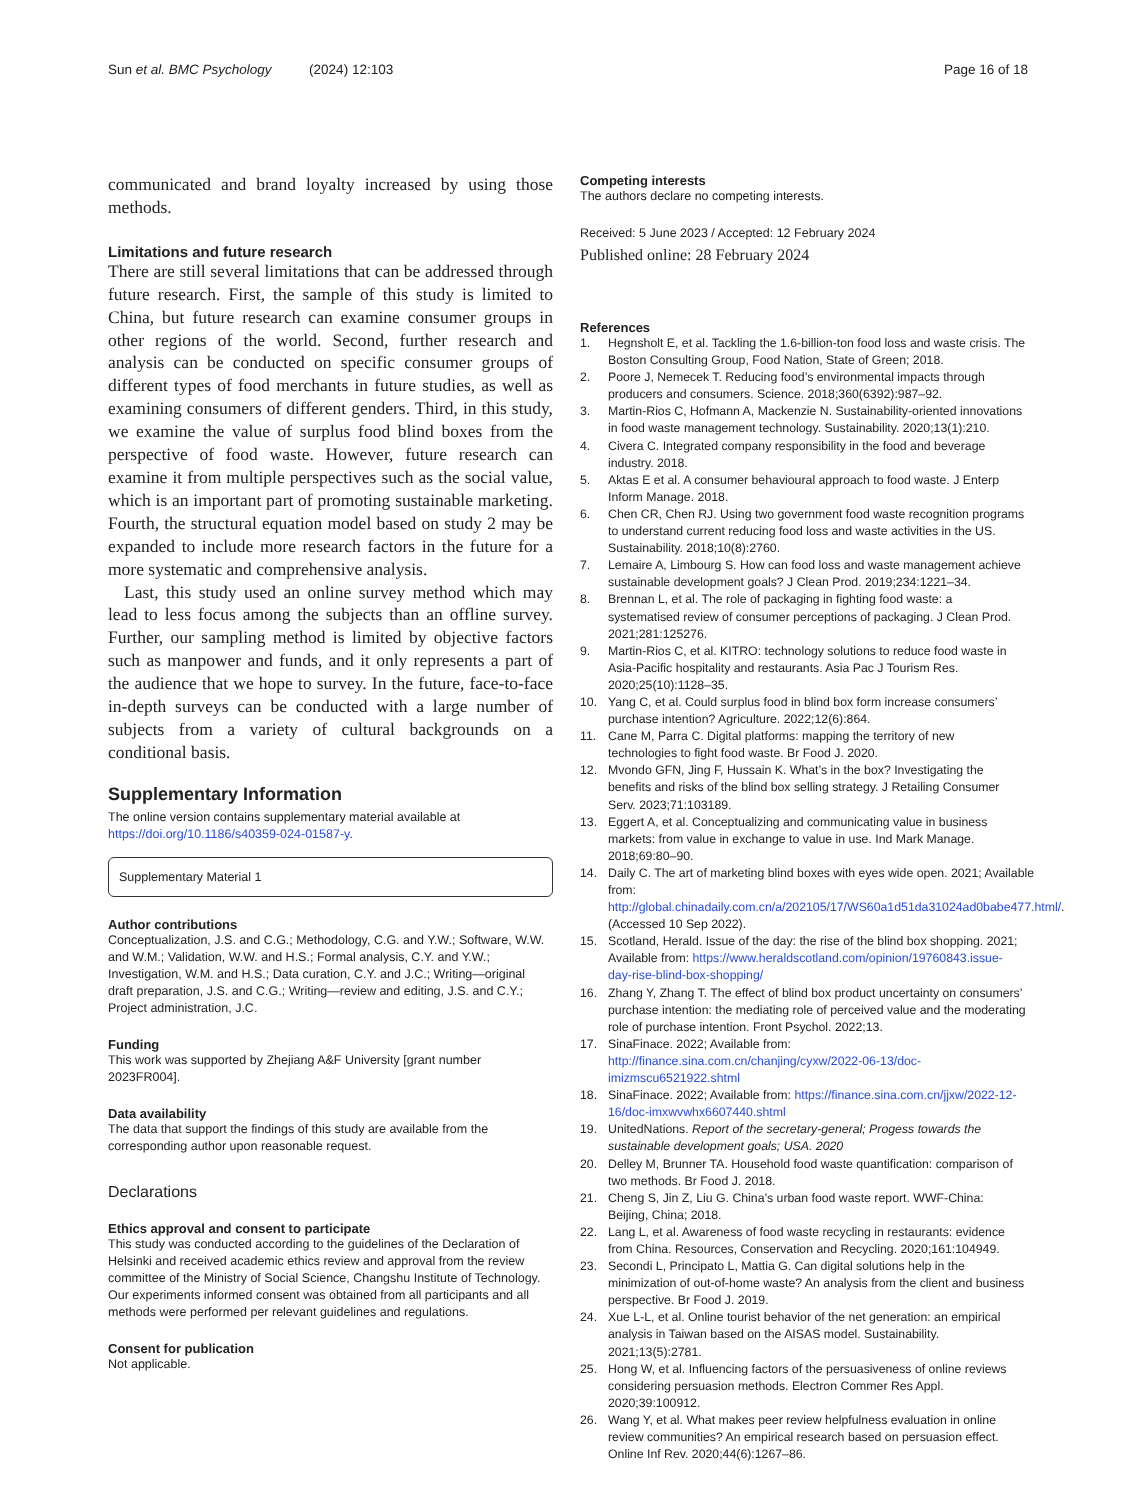Sun et al. BMC Psychology (2024) 12:103 Page 16 of 18
communicated and brand loyalty increased by using those methods.
Limitations and future research
There are still several limitations that can be addressed through future research. First, the sample of this study is limited to China, but future research can examine consumer groups in other regions of the world. Second, further research and analysis can be conducted on specific consumer groups of different types of food merchants in future studies, as well as examining consumers of different genders. Third, in this study, we examine the value of surplus food blind boxes from the perspective of food waste. However, future research can examine it from multiple perspectives such as the social value, which is an important part of promoting sustainable marketing. Fourth, the structural equation model based on study 2 may be expanded to include more research factors in the future for a more systematic and comprehensive analysis.
Last, this study used an online survey method which may lead to less focus among the subjects than an offline survey. Further, our sampling method is limited by objective factors such as manpower and funds, and it only represents a part of the audience that we hope to survey. In the future, face-to-face in-depth surveys can be conducted with a large number of subjects from a variety of cultural backgrounds on a conditional basis.
Supplementary Information
The online version contains supplementary material available at https://doi.org/10.1186/s40359-024-01587-y.
Supplementary Material 1
Author contributions
Conceptualization, J.S. and C.G.; Methodology, C.G. and Y.W.; Software, W.W. and W.M.; Validation, W.W. and H.S.; Formal analysis, C.Y. and Y.W.; Investigation, W.M. and H.S.; Data curation, C.Y. and J.C.; Writing—original draft preparation, J.S. and C.G.; Writing—review and editing, J.S. and C.Y.; Project administration, J.C.
Funding
This work was supported by Zhejiang A&F University [grant number 2023FR004].
Data availability
The data that support the findings of this study are available from the corresponding author upon reasonable request.
Declarations
Ethics approval and consent to participate
This study was conducted according to the guidelines of the Declaration of Helsinki and received academic ethics review and approval from the review committee of the Ministry of Social Science, Changshu Institute of Technology. Our experiments informed consent was obtained from all participants and all methods were performed per relevant guidelines and regulations.
Consent for publication
Not applicable.
Competing interests
The authors declare no competing interests.
Received: 5 June 2023 / Accepted: 12 February 2024
Published online: 28 February 2024
References
1. Hegnsholt E, et al. Tackling the 1.6-billion-ton food loss and waste crisis. The Boston Consulting Group, Food Nation, State of Green; 2018.
2. Poore J, Nemecek T. Reducing food’s environmental impacts through producers and consumers. Science. 2018;360(6392):987–92.
3. Martin-Rios C, Hofmann A, Mackenzie N. Sustainability-oriented innovations in food waste management technology. Sustainability. 2020;13(1):210.
4. Civera C. Integrated company responsibility in the food and beverage industry. 2018.
5. Aktas E et al. A consumer behavioural approach to food waste. J Enterp Inform Manage. 2018.
6. Chen CR, Chen RJ. Using two government food waste recognition programs to understand current reducing food loss and waste activities in the US. Sustainability. 2018;10(8):2760.
7. Lemaire A, Limbourg S. How can food loss and waste management achieve sustainable development goals? J Clean Prod. 2019;234:1221–34.
8. Brennan L, et al. The role of packaging in fighting food waste: a systematised review of consumer perceptions of packaging. J Clean Prod. 2021;281:125276.
9. Martin-Rios C, et al. KITRO: technology solutions to reduce food waste in Asia-Pacific hospitality and restaurants. Asia Pac J Tourism Res. 2020;25(10):1128–35.
10. Yang C, et al. Could surplus food in blind box form increase consumers’ purchase intention? Agriculture. 2022;12(6):864.
11. Cane M, Parra C. Digital platforms: mapping the territory of new technologies to fight food waste. Br Food J. 2020.
12. Mvondo GFN, Jing F, Hussain K. What’s in the box? Investigating the benefits and risks of the blind box selling strategy. J Retailing Consumer Serv. 2023;71:103189.
13. Eggert A, et al. Conceptualizing and communicating value in business markets: from value in exchange to value in use. Ind Mark Manage. 2018;69:80–90.
14. Daily C. The art of marketing blind boxes with eyes wide open. 2021; Available from: http://global.chinadaily.com.cn/a/202105/17/WS60a1d51da31024ad0babe477.html/. (Accessed 10 Sep 2022).
15. Scotland, Herald. Issue of the day: the rise of the blind box shopping. 2021; Available from: https://www.heraldscotland.com/opinion/19760843.issue-day-rise-blind-box-shopping/
16. Zhang Y, Zhang T. The effect of blind box product uncertainty on consumers’ purchase intention: the mediating role of perceived value and the moderating role of purchase intention. Front Psychol. 2022;13.
17. SinaFinace. 2022; Available from: http://finance.sina.com.cn/chanjing/cyxw/2022-06-13/doc-imizmscu6521922.shtml
18. SinaFinace. 2022; Available from: https://finance.sina.com.cn/jjxw/2022-12-16/doc-imxwvwhx6607440.shtml
19. UnitedNations. Report of the secretary-general; Progess towards the sustainable development goals; USA. 2020
20. Delley M, Brunner TA. Household food waste quantification: comparison of two methods. Br Food J. 2018.
21. Cheng S, Jin Z, Liu G. China’s urban food waste report. WWF-China: Beijing, China; 2018.
22. Lang L, et al. Awareness of food waste recycling in restaurants: evidence from China. Resources, Conservation and Recycling. 2020;161:104949.
23. Secondi L, Principato L, Mattia G. Can digital solutions help in the minimization of out-of-home waste? An analysis from the client and business perspective. Br Food J. 2019.
24. Xue L-L, et al. Online tourist behavior of the net generation: an empirical analysis in Taiwan based on the AISAS model. Sustainability. 2021;13(5):2781.
25. Hong W, et al. Influencing factors of the persuasiveness of online reviews considering persuasion methods. Electron Commer Res Appl. 2020;39:100912.
26. Wang Y, et al. What makes peer review helpfulness evaluation in online review communities? An empirical research based on persuasion effect. Online Inf Rev. 2020;44(6):1267–86.